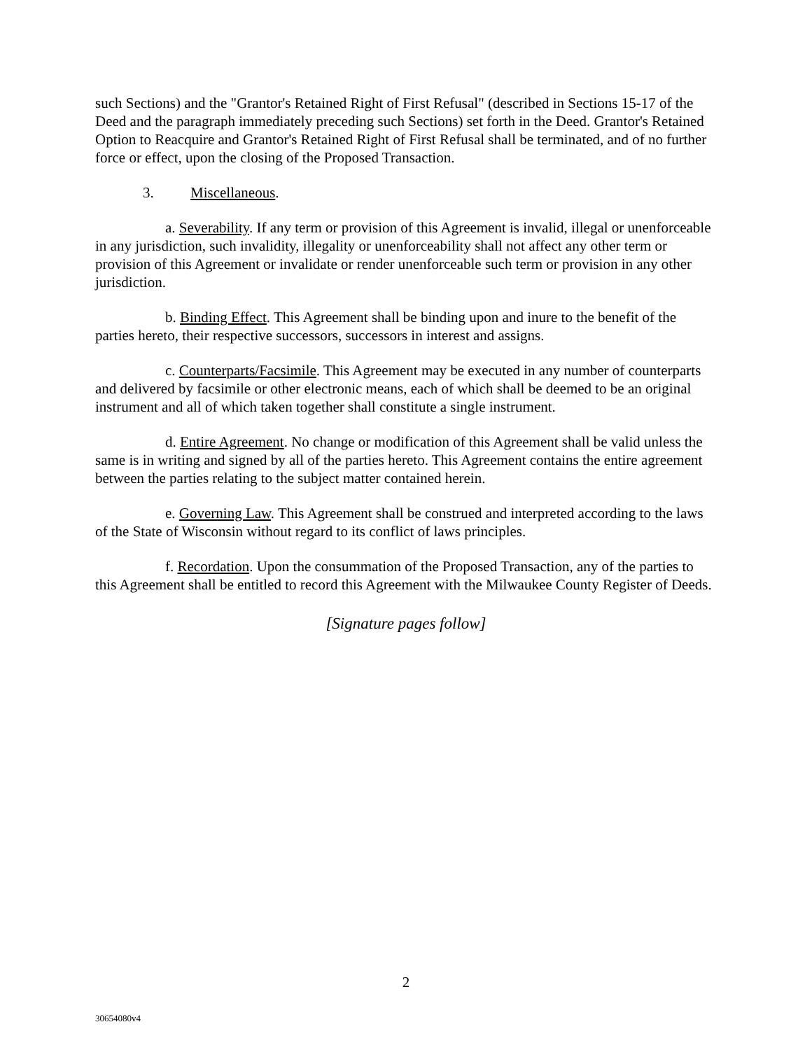such Sections) and the "Grantor's Retained Right of First Refusal" (described in Sections 15-17 of the Deed and the paragraph immediately preceding such Sections) set forth in the Deed. Grantor's Retained Option to Reacquire and Grantor's Retained Right of First Refusal shall be terminated, and of no further force or effect, upon the closing of the Proposed Transaction.
3. Miscellaneous.
a. Severability. If any term or provision of this Agreement is invalid, illegal or unenforceable in any jurisdiction, such invalidity, illegality or unenforceability shall not affect any other term or provision of this Agreement or invalidate or render unenforceable such term or provision in any other jurisdiction.
b. Binding Effect. This Agreement shall be binding upon and inure to the benefit of the parties hereto, their respective successors, successors in interest and assigns.
c. Counterparts/Facsimile. This Agreement may be executed in any number of counterparts and delivered by facsimile or other electronic means, each of which shall be deemed to be an original instrument and all of which taken together shall constitute a single instrument.
d. Entire Agreement. No change or modification of this Agreement shall be valid unless the same is in writing and signed by all of the parties hereto. This Agreement contains the entire agreement between the parties relating to the subject matter contained herein.
e. Governing Law. This Agreement shall be construed and interpreted according to the laws of the State of Wisconsin without regard to its conflict of laws principles.
f. Recordation. Upon the consummation of the Proposed Transaction, any of the parties to this Agreement shall be entitled to record this Agreement with the Milwaukee County Register of Deeds.
[Signature pages follow]
2
30654080v4